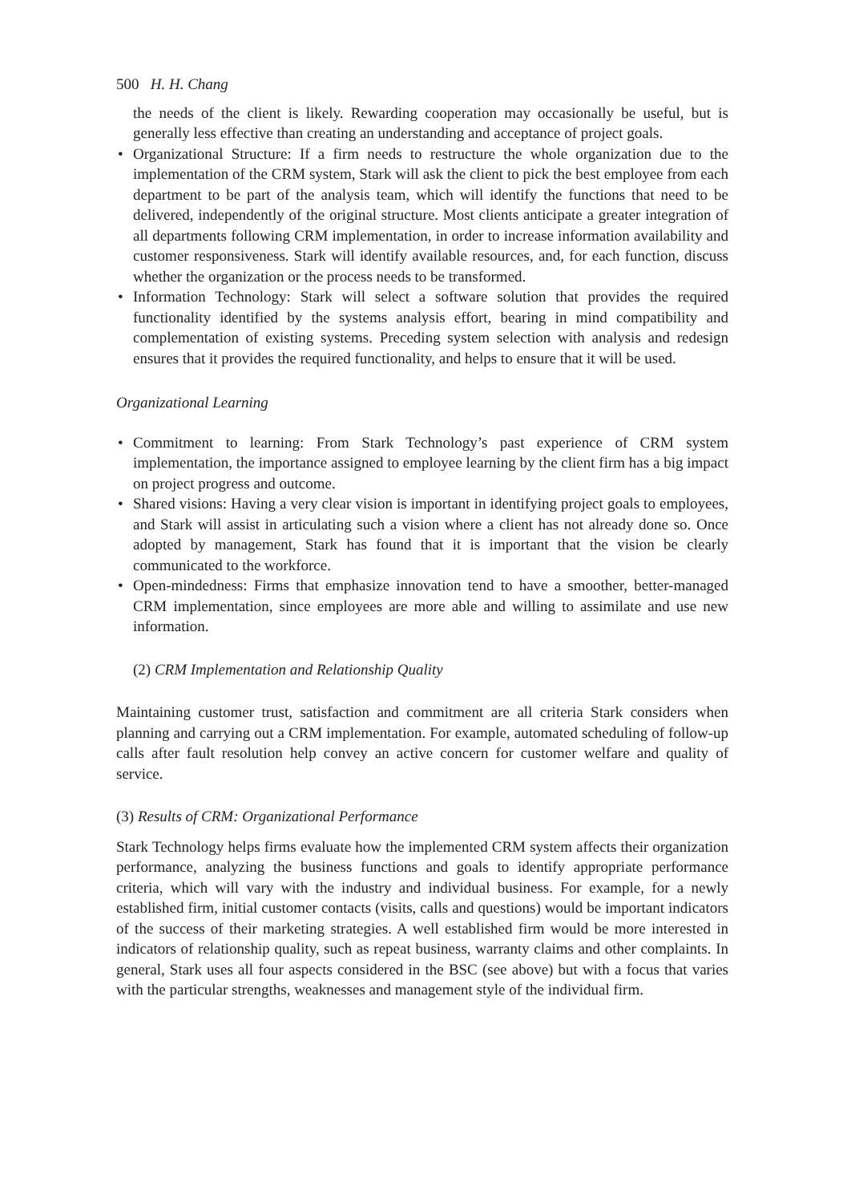500 H. H. Chang
the needs of the client is likely. Rewarding cooperation may occasionally be useful, but is generally less effective than creating an understanding and acceptance of project goals.
• Organizational Structure: If a firm needs to restructure the whole organization due to the implementation of the CRM system, Stark will ask the client to pick the best employee from each department to be part of the analysis team, which will identify the functions that need to be delivered, independently of the original structure. Most clients anticipate a greater integration of all departments following CRM implementation, in order to increase information availability and customer responsiveness. Stark will identify available resources, and, for each function, discuss whether the organization or the process needs to be transformed.
• Information Technology: Stark will select a software solution that provides the required functionality identified by the systems analysis effort, bearing in mind compatibility and complementation of existing systems. Preceding system selection with analysis and redesign ensures that it provides the required functionality, and helps to ensure that it will be used.
Organizational Learning
• Commitment to learning: From Stark Technology’s past experience of CRM system implementation, the importance assigned to employee learning by the client firm has a big impact on project progress and outcome.
• Shared visions: Having a very clear vision is important in identifying project goals to employees, and Stark will assist in articulating such a vision where a client has not already done so. Once adopted by management, Stark has found that it is important that the vision be clearly communicated to the workforce.
• Open-mindedness: Firms that emphasize innovation tend to have a smoother, better-managed CRM implementation, since employees are more able and willing to assimilate and use new information.
(2) CRM Implementation and Relationship Quality
Maintaining customer trust, satisfaction and commitment are all criteria Stark considers when planning and carrying out a CRM implementation. For example, automated scheduling of follow-up calls after fault resolution help convey an active concern for customer welfare and quality of service.
(3) Results of CRM: Organizational Performance
Stark Technology helps firms evaluate how the implemented CRM system affects their organization performance, analyzing the business functions and goals to identify appropriate performance criteria, which will vary with the industry and individual business. For example, for a newly established firm, initial customer contacts (visits, calls and questions) would be important indicators of the success of their marketing strategies. A well established firm would be more interested in indicators of relationship quality, such as repeat business, warranty claims and other complaints. In general, Stark uses all four aspects considered in the BSC (see above) but with a focus that varies with the particular strengths, weaknesses and management style of the individual firm.